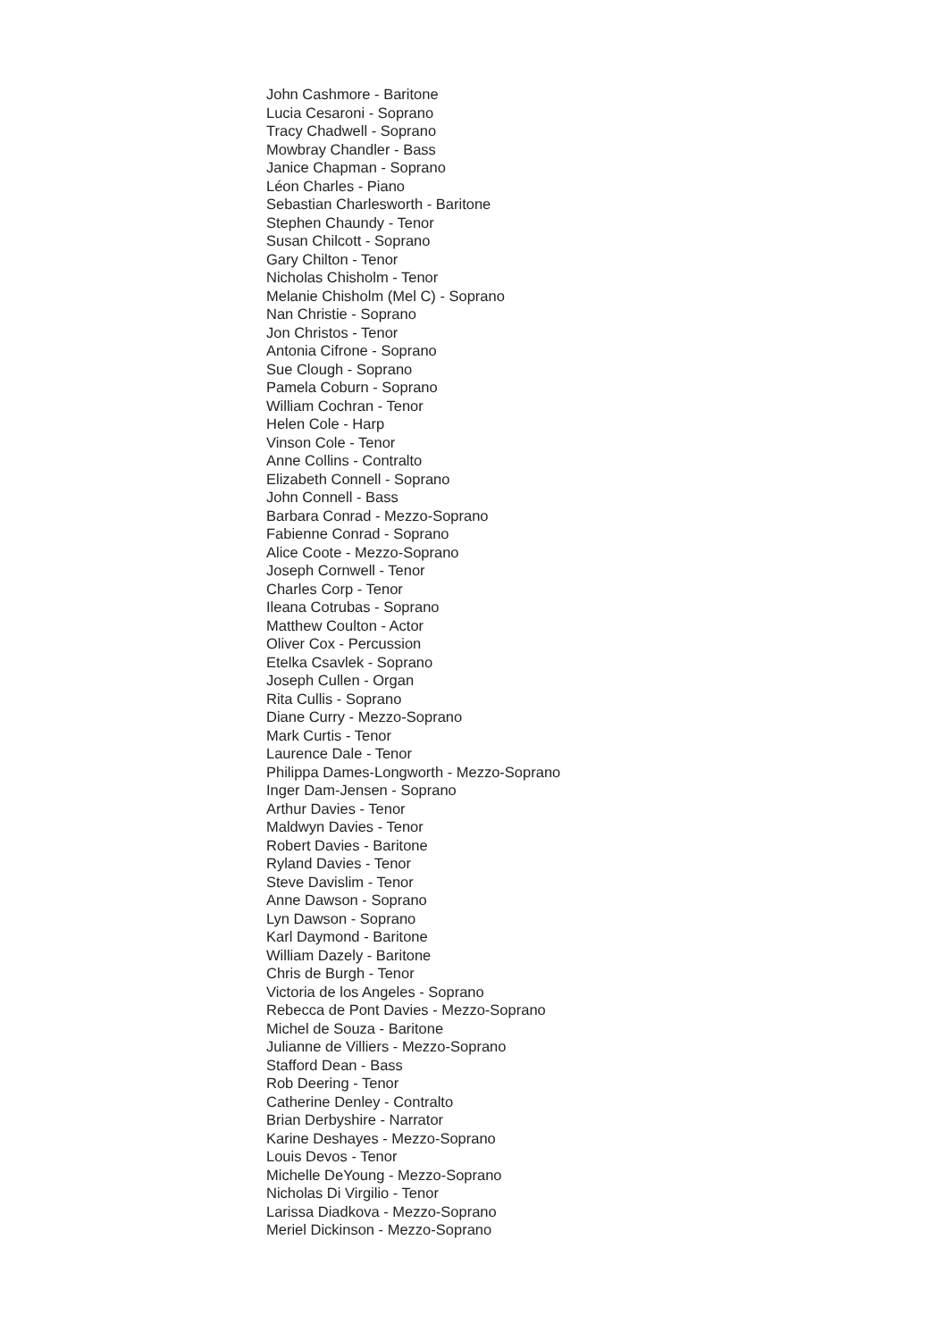John Cashmore - Baritone
Lucia Cesaroni - Soprano
Tracy Chadwell - Soprano
Mowbray Chandler - Bass
Janice Chapman - Soprano
Léon Charles - Piano
Sebastian Charlesworth - Baritone
Stephen Chaundy - Tenor
Susan Chilcott - Soprano
Gary Chilton - Tenor
Nicholas Chisholm - Tenor
Melanie Chisholm (Mel C) - Soprano
Nan Christie - Soprano
Jon Christos - Tenor
Antonia Cifrone - Soprano
Sue Clough - Soprano
Pamela Coburn - Soprano
William Cochran - Tenor
Helen Cole - Harp
Vinson Cole - Tenor
Anne Collins - Contralto
Elizabeth Connell - Soprano
John Connell - Bass
Barbara Conrad - Mezzo-Soprano
Fabienne Conrad - Soprano
Alice Coote - Mezzo-Soprano
Joseph Cornwell - Tenor
Charles Corp - Tenor
Ileana Cotrubas - Soprano
Matthew Coulton - Actor
Oliver Cox - Percussion
Etelka Csavlek - Soprano
Joseph Cullen - Organ
Rita Cullis - Soprano
Diane Curry - Mezzo-Soprano
Mark Curtis - Tenor
Laurence Dale - Tenor
Philippa Dames-Longworth - Mezzo-Soprano
Inger Dam-Jensen - Soprano
Arthur Davies - Tenor
Maldwyn Davies - Tenor
Robert Davies - Baritone
Ryland Davies - Tenor
Steve Davislim - Tenor
Anne Dawson - Soprano
Lyn Dawson - Soprano
Karl Daymond - Baritone
William Dazely - Baritone
Chris de Burgh - Tenor
Victoria de los Angeles - Soprano
Rebecca de Pont Davies - Mezzo-Soprano
Michel de Souza - Baritone
Julianne de Villiers - Mezzo-Soprano
Stafford Dean - Bass
Rob Deering - Tenor
Catherine Denley - Contralto
Brian Derbyshire - Narrator
Karine Deshayes - Mezzo-Soprano
Louis Devos - Tenor
Michelle DeYoung - Mezzo-Soprano
Nicholas Di Virgilio - Tenor
Larissa Diadkova - Mezzo-Soprano
Meriel Dickinson - Mezzo-Soprano